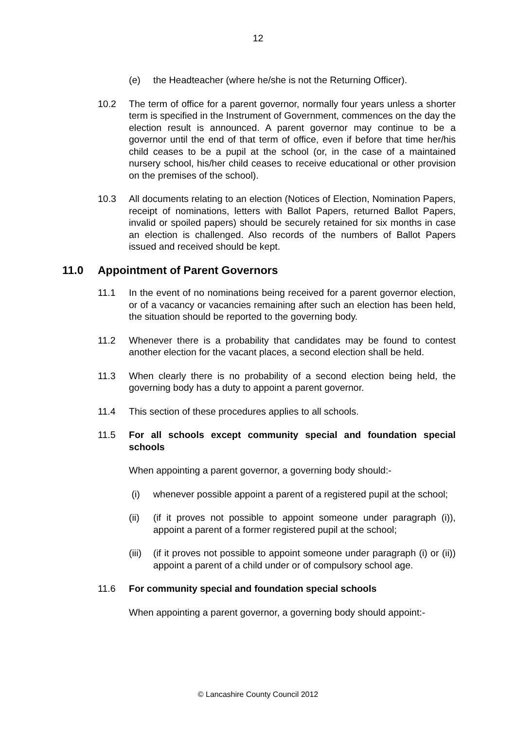12
(e) the Headteacher (where he/she is not the Returning Officer).
10.2 The term of office for a parent governor, normally four years unless a shorter term is specified in the Instrument of Government, commences on the day the election result is announced. A parent governor may continue to be a governor until the end of that term of office, even if before that time her/his child ceases to be a pupil at the school (or, in the case of a maintained nursery school, his/her child ceases to receive educational or other provision on the premises of the school).
10.3 All documents relating to an election (Notices of Election, Nomination Papers, receipt of nominations, letters with Ballot Papers, returned Ballot Papers, invalid or spoiled papers) should be securely retained for six months in case an election is challenged. Also records of the numbers of Ballot Papers issued and received should be kept.
11.0 Appointment of Parent Governors
11.1 In the event of no nominations being received for a parent governor election, or of a vacancy or vacancies remaining after such an election has been held, the situation should be reported to the governing body.
11.2 Whenever there is a probability that candidates may be found to contest another election for the vacant places, a second election shall be held.
11.3 When clearly there is no probability of a second election being held, the governing body has a duty to appoint a parent governor.
11.4 This section of these procedures applies to all schools.
11.5 For all schools except community special and foundation special schools
When appointing a parent governor, a governing body should:-
(i) whenever possible appoint a parent of a registered pupil at the school;
(ii) (if it proves not possible to appoint someone under paragraph (i)), appoint a parent of a former registered pupil at the school;
(iii)
(if it proves not possible to appoint someone under paragraph (i) or (ii)) appoint a parent of a child under or of compulsory school age.
11.6 For community special and foundation special schools
When appointing a parent governor, a governing body should appoint:-
© Lancashire County Council 2012